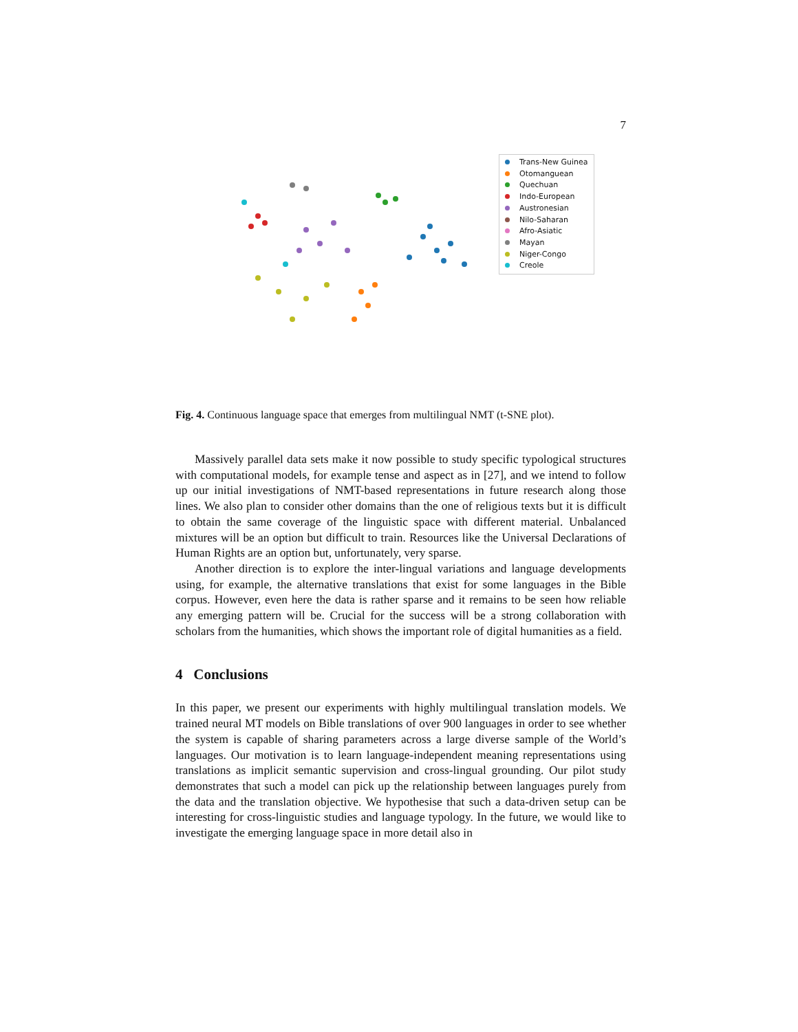7
Trans-New Guinea
Otomanguean
Quechuan
Indo-European
Austronesian
Nilo-Saharan
Afro-Asiatic
Mayan
Niger-Congo
Creole
Fig. 4. Continuous language space that emerges from multilingual NMT (t-SNE plot).
Massively parallel data sets make it now possible to study specific typological structures with computational models, for example tense and aspect as in [27], and we intend to follow up our initial investigations of NMT-based representations in future research along those lines. We also plan to consider other domains than the one of religious texts but it is difficult to obtain the same coverage of the linguistic space with different material. Unbalanced mixtures will be an option but difficult to train. Resources like the Universal Declarations of Human Rights are an option but, unfortunately, very sparse.
Another direction is to explore the inter-lingual variations and language developments using, for example, the alternative translations that exist for some languages in the Bible corpus. However, even here the data is rather sparse and it remains to be seen how reliable any emerging pattern will be. Crucial for the success will be a strong collaboration with scholars from the humanities, which shows the important role of digital humanities as a field.
4 Conclusions
In this paper, we present our experiments with highly multilingual translation models. We trained neural MT models on Bible translations of over 900 languages in order to see whether the system is capable of sharing parameters across a large diverse sample of the World’s languages. Our motivation is to learn language-independent meaning representations using translations as implicit semantic supervision and cross-lingual grounding. Our pilot study demonstrates that such a model can pick up the relationship between languages purely from the data and the translation objective. We hypothesise that such a data-driven setup can be interesting for cross-linguistic studies and language typology. In the future, we would like to investigate the emerging language space in more detail also in